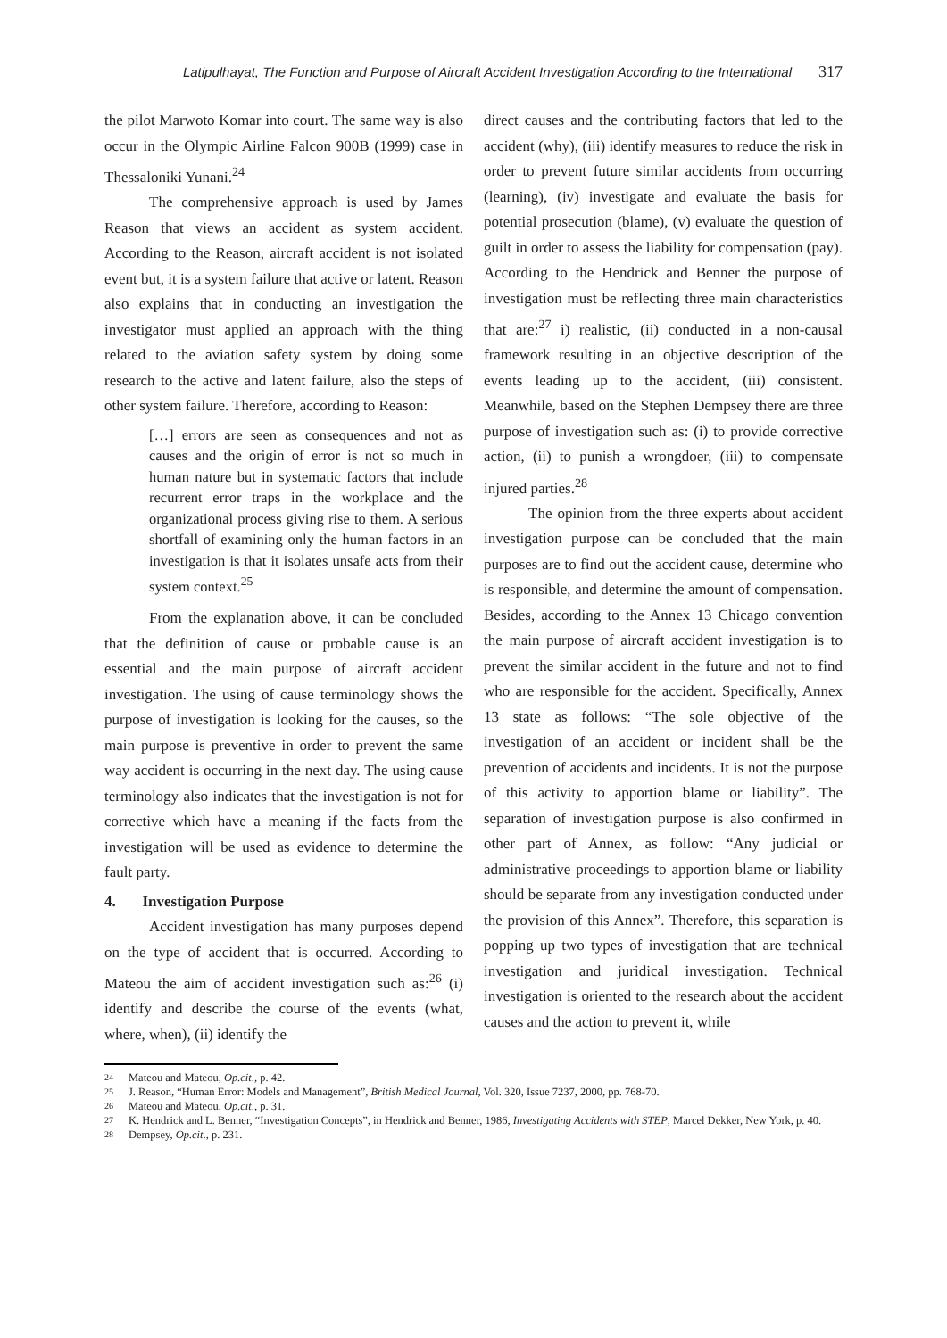Latipulhayat, The Function and Purpose of Aircraft Accident Investigation According to the International 317
the pilot Marwoto Komar into court. The same way is also occur in the Olympic Airline Falcon 900B (1999) case in Thessaloniki Yunani.<sup>24</sup>
The comprehensive approach is used by James Reason that views an accident as system accident. According to the Reason, aircraft accident is not isolated event but, it is a system failure that active or latent. Reason also explains that in conducting an investigation the investigator must applied an approach with the thing related to the aviation safety system by doing some research to the active and latent failure, also the steps of other system failure. Therefore, according to Reason:
[…] errors are seen as consequences and not as causes and the origin of error is not so much in human nature but in systematic factors that include recurrent error traps in the workplace and the organizational process giving rise to them. A serious shortfall of examining only the human factors in an investigation is that it isolates unsafe acts from their system context.<sup>25</sup>
From the explanation above, it can be concluded that the definition of cause or probable cause is an essential and the main purpose of aircraft accident investigation. The using of cause terminology shows the purpose of investigation is looking for the causes, so the main purpose is preventive in order to prevent the same way accident is occurring in the next day. The using cause terminology also indicates that the investigation is not for corrective which have a meaning if the facts from the investigation will be used as evidence to determine the fault party.
4. Investigation Purpose
Accident investigation has many purposes depend on the type of accident that is occurred. According to Mateou the aim of accident investigation such as:<sup>26</sup> (i) identify and describe the course of the events (what, where, when), (ii) identify the
direct causes and the contributing factors that led to the accident (why), (iii) identify measures to reduce the risk in order to prevent future similar accidents from occurring (learning), (iv) investigate and evaluate the basis for potential prosecution (blame), (v) evaluate the question of guilt in order to assess the liability for compensation (pay). According to the Hendrick and Benner the purpose of investigation must be reflecting three main characteristics that are:<sup>27</sup> i) realistic, (ii) conducted in a non-causal framework resulting in an objective description of the events leading up to the accident, (iii) consistent. Meanwhile, based on the Stephen Dempsey there are three purpose of investigation such as: (i) to provide corrective action, (ii) to punish a wrongdoer, (iii) to compensate injured parties.<sup>28</sup>
The opinion from the three experts about accident investigation purpose can be concluded that the main purposes are to find out the accident cause, determine who is responsible, and determine the amount of compensation. Besides, according to the Annex 13 Chicago convention the main purpose of aircraft accident investigation is to prevent the similar accident in the future and not to find who are responsible for the accident. Specifically, Annex 13 state as follows: “The sole objective of the investigation of an accident or incident shall be the prevention of accidents and incidents. It is not the purpose of this activity to apportion blame or liability”. The separation of investigation purpose is also confirmed in other part of Annex, as follow: “Any judicial or administrative proceedings to apportion blame or liability should be separate from any investigation conducted under the provision of this Annex”. Therefore, this separation is popping up two types of investigation that are technical investigation and juridical investigation. Technical investigation is oriented to the research about the accident causes and the action to prevent it, while
24 Mateou and Mateou, Op.cit., p. 42.
25 J. Reason, “Human Error: Models and Management”, British Medical Journal, Vol. 320, Issue 7237, 2000, pp. 768-70.
26 Mateou and Mateou, Op.cit., p. 31.
27 K. Hendrick and L. Benner, “Investigation Concepts”, in Hendrick and Benner, 1986, Investigating Accidents with STEP, Marcel Dekker, New York, p. 40.
28 Dempsey, Op.cit., p. 231.